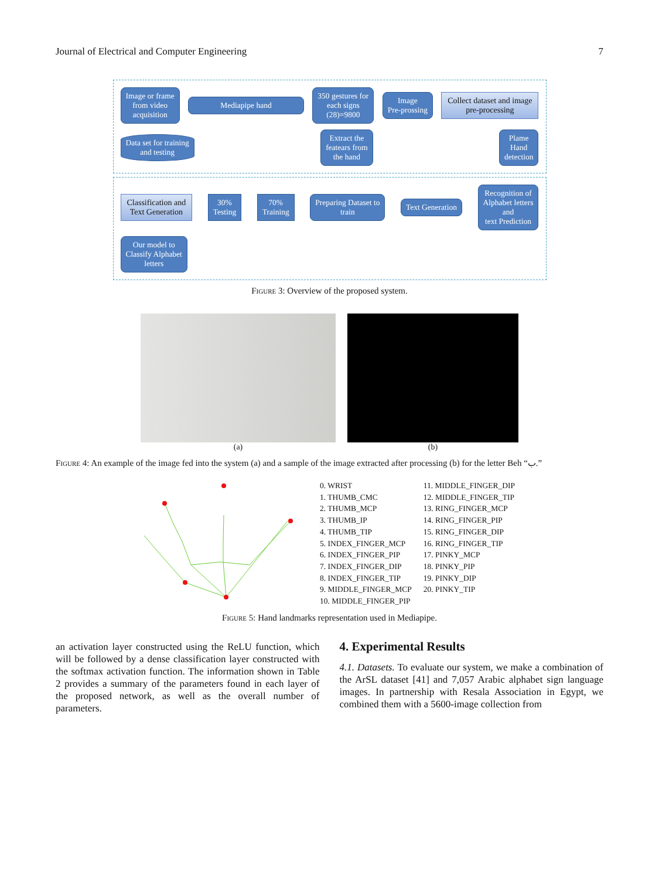Journal of Electrical and Computer Engineering 7
Image or frame
from video
acquisition
Mediapipe hand
350 gestures for
each signs
(28)=9800
Image
Pre-prossing
Collect dataset and image
pre-processing
Data set for training
and testing
Extract the
featears from
the hand
Plame
Hand
detection
Classification and
Text Generation
30%
Testing
70%
Training
Preparing Dataset to
train
Text Generation
Recognition of
Alphabet letters
and
text Prediction
Our model to
Classify Alphabet
letters
Figure 3: Overview of the proposed system.
(a) (b)
Figure 4: An example of the image fed into the system (a) and a sample of the image extracted after processing (b) for the letter Beh “ب.”
0. WRIST
1. THUMB_CMC
2. THUMB_MCP
3. THUMB_IP
4. THUMB_TIP
5. INDEX_FINGER_MCP
6. INDEX_FINGER_PIP
7. INDEX_FINGER_DIP
8. INDEX_FINGER_TIP
9. MIDDLE_FINGER_MCP
10. MIDDLE_FINGER_PIP
11. MIDDLE_FINGER_DIP
12. MIDDLE_FINGER_TIP
13. RING_FINGER_MCP
14. RING_FINGER_PIP
15. RING_FINGER_DIP
16. RING_FINGER_TIP
17. PINKY_MCP
18. PINKY_PIP
19. PINKY_DIP
20. PINKY_TIP
Figure 5: Hand landmarks representation used in Mediapipe.
an activation layer constructed using the ReLU function, which will be followed by a dense classification layer constructed with the softmax activation function. The information shown in Table 2 provides a summary of the parameters found in each layer of the proposed network, as well as the overall number of parameters.
4. Experimental Results
4.1. Datasets. To evaluate our system, we make a combination of the ArSL dataset [41] and 7,057 Arabic alphabet sign language images. In partnership with Resala Association in Egypt, we combined them with a 5600-image collection from